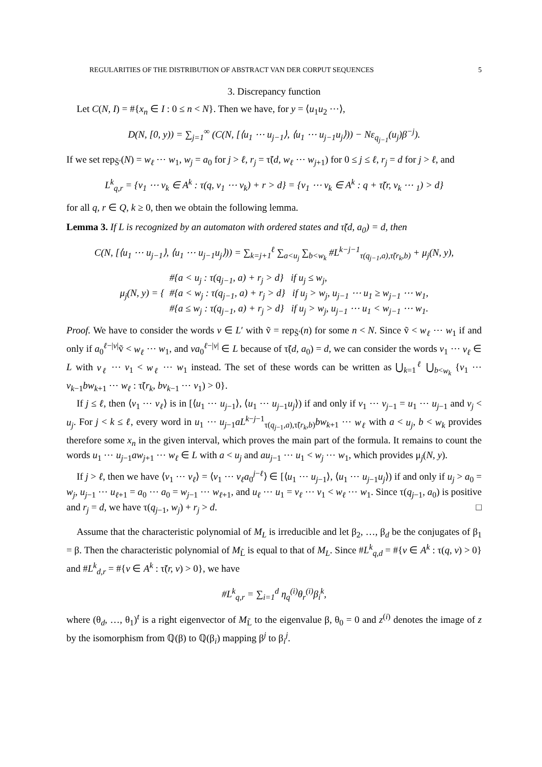REGULARITIES OF THE DISTRIBUTION OF ABSTRACT VAN DER CORPUT SEQUENCES 5
3. Discrepancy function
Let C(N, I) = #{x<sub>n</sub> ∈ I : 0 ≤ n < N}. Then we have, for y = ⟨u<sub>1</sub>u<sub>2</sub> ⋯⟩,
D(N, [0, y)) = ∑<sub>j=1</sub><sup>∞</sup> (C(N, [⟨u<sub>1</sub> ⋯ u<sub>j−1</sub>⟩, ⟨u<sub>1</sub> ⋯ u<sub>j−1</sub>u<sub>j</sub>⟩)) − Nε<sub>q<sub>j−1</sub></sub>(u<sub>j</sub>)β<sup>−j</sup>).
If we set rep<sub>S̃′</sub>(N) = w<sub>ℓ</sub> ⋯ w<sub>1</sub>, w<sub>j</sub> = a<sub>0</sub> for j > ℓ, r<sub>j</sub> = τ̃(d, w<sub>ℓ</sub> ⋯ w<sub>j+1</sub>) for 0 ≤ j ≤ ℓ, r<sub>j</sub> = d for j > ℓ, and
L<sup>k</sup><sub>q,r</sub> = {v<sub>1</sub> ⋯ v<sub>k</sub> ∈ A<sup>k</sup> : τ(q, v<sub>1</sub> ⋯ v<sub>k</sub>) + r > d} = {v<sub>1</sub> ⋯ v<sub>k</sub> ∈ A<sup>k</sup> : q + τ̃(r, v<sub>k</sub> ⋯ <sub>1</sub>) > d}
for all q, r ∈ Q, k ≥ 0, then we obtain the following lemma.
Lemma 3. If L is recognized by an automaton with ordered states and τ̃(d, a<sub>0</sub>) = d, then
C(N, [⟨u<sub>1</sub> ⋯ u<sub>j−1</sub>⟩, ⟨u<sub>1</sub> ⋯ u<sub>j−1</sub>u<sub>j</sub>⟩)) = ∑<sub>k=j+1</sub><sup>ℓ</sup> ∑<sub>a<u<sub>j</sub></sub> ∑<sub>b<w<sub>k</sub></sub> #L<sup>k−j−1</sup><sub>τ(q<sub>j−1</sub>,a),τ̃(r<sub>k</sub>,b)</sub> + μ<sub>j</sub>(N, y),
μ<sub>j</sub>(N, y) = { #{a < u<sub>j</sub> : τ(q<sub>j−1</sub>, a) + r<sub>j</sub> > d} if u<sub>j</sub> ≤ w<sub>j</sub>,
#{a < w<sub>j</sub> : τ(q<sub>j−1</sub>, a) + r<sub>j</sub> > d} if u<sub>j</sub> > w<sub>j</sub>, u<sub>j−1</sub> ⋯ u<sub>1</sub> ≥ w<sub>j−1</sub> ⋯ w<sub>1</sub>,
#{a ≤ w<sub>j</sub> : τ(q<sub>j−1</sub>, a) + r<sub>j</sub> > d} if u<sub>j</sub> > w<sub>j</sub>, u<sub>j−1</sub> ⋯ u<sub>1</sub> < w<sub>j−1</sub> ⋯ w<sub>1</sub>.
Proof. We have to consider the words v ∈ L′ with ṽ = rep<sub>S̃′</sub>(n) for some n < N. Since ṽ < w<sub>ℓ</sub> ⋯ w<sub>1</sub> if and only if a<sub>0</sub><sup>ℓ−|v|</sup>ṽ < w<sub>ℓ</sub> ⋯ w<sub>1</sub>, and va<sub>0</sub><sup>ℓ−|v|</sup> ∈ L because of τ̃(d, a<sub>0</sub>) = d, we can consider the words v<sub>1</sub> ⋯ v<sub>ℓ</sub> ∈ L with v<sub>ℓ</sub> ⋯ v<sub>1</sub> < w<sub>ℓ</sub> ⋯ w<sub>1</sub> instead. The set of these words can be written as ⋃<sub>k=1</sub><sup>ℓ</sup> ⋃<sub>b<w<sub>k</sub></sub> {v<sub>1</sub> ⋯ v<sub>k−1</sub>bw<sub>k+1</sub> ⋯ w<sub>ℓ</sub> : τ̃(r<sub>k</sub>, bv<sub>k−1</sub> ⋯ v<sub>1</sub>) > 0}.
If j ≤ ℓ, then ⟨v<sub>1</sub> ⋯ v<sub>ℓ</sub>⟩ is in [⟨u<sub>1</sub> ⋯ u<sub>j−1</sub>⟩, ⟨u<sub>1</sub> ⋯ u<sub>j−1</sub>u<sub>j</sub>⟩) if and only if v<sub>1</sub> ⋯ v<sub>j−1</sub> = u<sub>1</sub> ⋯ u<sub>j−1</sub> and v<sub>j</sub> < u<sub>j</sub>. For j < k ≤ ℓ, every word in u<sub>1</sub> ⋯ u<sub>j−1</sub>aL<sup>k−j−1</sup><sub>τ(q<sub>j−1</sub>,a),τ̃(r<sub>k</sub>,b)</sub>bw<sub>k+1</sub> ⋯ w<sub>ℓ</sub> with a < u<sub>j</sub>, b < w<sub>k</sub> provides therefore some x<sub>n</sub> in the given interval, which proves the main part of the formula. It remains to count the words u<sub>1</sub> ⋯ u<sub>j−1</sub>aw<sub>j+1</sub> ⋯ w<sub>ℓ</sub> ∈ L with a < u<sub>j</sub> and au<sub>j−1</sub> ⋯ u<sub>1</sub> < w<sub>j</sub> ⋯ w<sub>1</sub>, which provides μ<sub>j</sub>(N, y).
If j > ℓ, then we have ⟨v<sub>1</sub> ⋯ v<sub>ℓ</sub>⟩ = ⟨v<sub>1</sub> ⋯ v<sub>ℓ</sub>a<sub>0</sub><sup>j−ℓ</sup>⟩ ∈ [⟨u<sub>1</sub> ⋯ u<sub>j−1</sub>⟩, ⟨u<sub>1</sub> ⋯ u<sub>j−1</sub>u<sub>j</sub>⟩) if and only if u<sub>j</sub> > a<sub>0</sub> = w<sub>j</sub>, u<sub>j−1</sub> ⋯ u<sub>ℓ+1</sub> = a<sub>0</sub> ⋯ a<sub>0</sub> = w<sub>j−1</sub> ⋯ w<sub>ℓ+1</sub>, and u<sub>ℓ</sub> ⋯ u<sub>1</sub> = v<sub>ℓ</sub> ⋯ v<sub>1</sub> < w<sub>ℓ</sub> ⋯ w<sub>1</sub>. Since τ(q<sub>j−1</sub>, a<sub>0</sub>) is positive and r<sub>j</sub> = d, we have τ(q<sub>j−1</sub>, w<sub>j</sub>) + r<sub>j</sub> > d. □
Assume that the characteristic polynomial of M<sub>L</sub> is irreducible and let β<sub>2</sub>, …, β<sub>d</sub> be the conjugates of β<sub>1</sub> = β. Then the characteristic polynomial of M<sub>L̃</sub> is equal to that of M<sub>L</sub>. Since #L<sup>k</sup><sub>q,d</sub> = #{v ∈ A<sup>k</sup> : τ(q, v) > 0} and #L<sup>k</sup><sub>d,r</sub> = #{v ∈ A<sup>k</sup> : τ̃(r, v) > 0}, we have
#L<sup>k</sup><sub>q,r</sub> = ∑<sub>i=1</sub><sup>d</sup> η<sub>q</sub><sup>(i)</sup>θ<sub>r</sub><sup>(i)</sup>β<sub>i</sub><sup>k</sup>,
where (θ<sub>d</sub>, …, θ<sub>1</sub>)<sup>t</sup> is a right eigenvector of M<sub>L̃</sub> to the eigenvalue β, θ<sub>0</sub> = 0 and z<sup>(i)</sup> denotes the image of z by the isomorphism from ℚ(β) to ℚ(β<sub>i</sub>) mapping β<sup>j</sup> to β<sub>i</sub><sup>j</sup>.